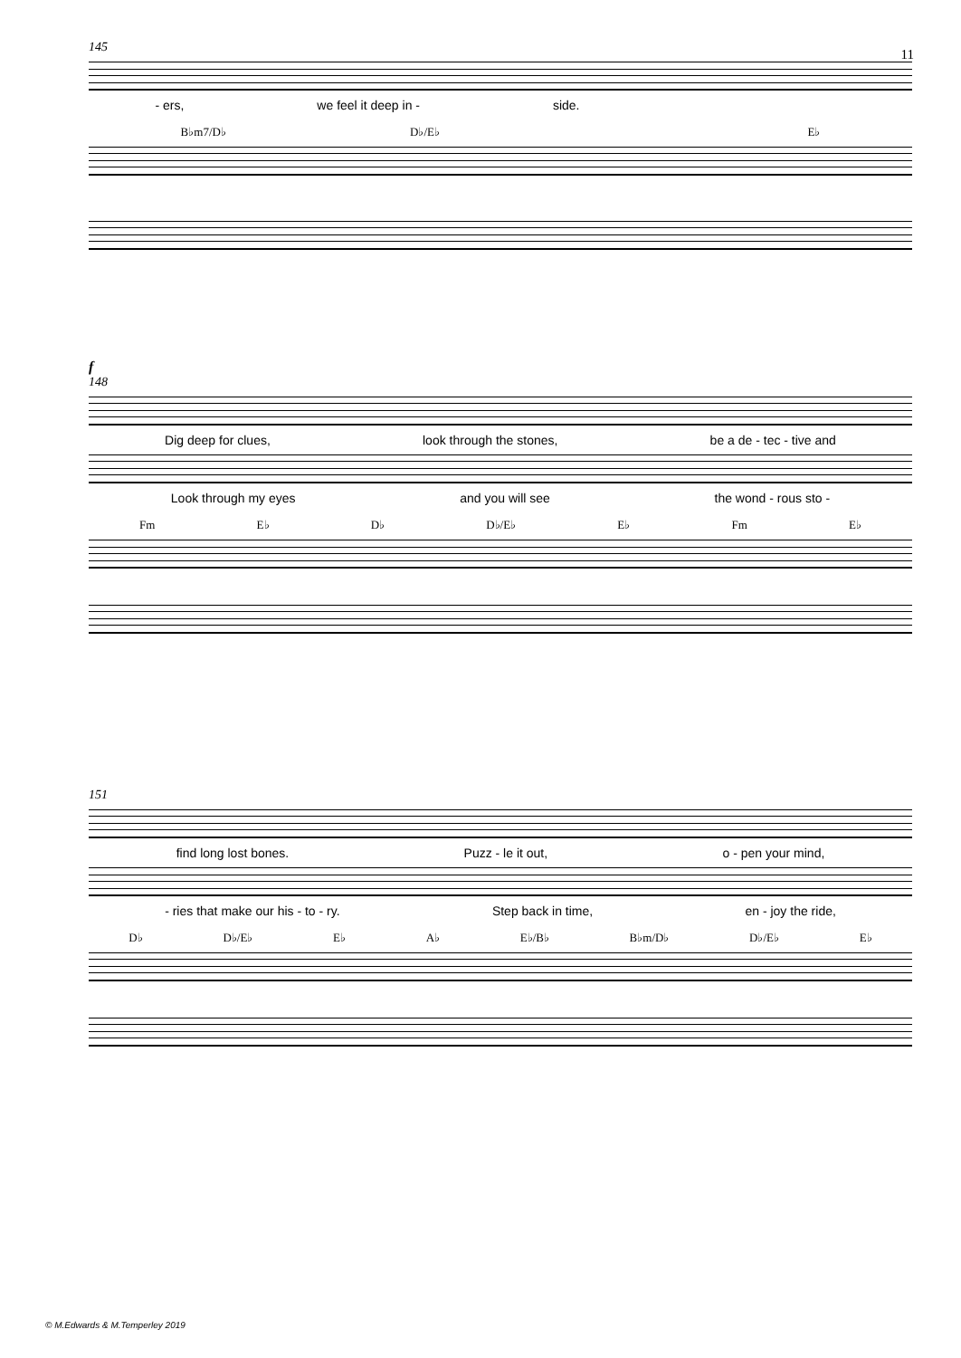11
145
- ers, we feel it deep in - side.
B♭m7/D♭ D♭/E♭ E♭
f
148
Dig deep for clues, look through the stones, be a de - tec - tive and
Look through my eyes and you will see the wond - rous sto -
Fm E♭ D♭ D♭/E♭ E♭ Fm E♭
151
find long lost bones. Puzz - le it out, o - pen your mind,
- ries that make our his - to - ry. Step back in time, en - joy the ride,
D♭ D♭/E♭ E♭ A♭ E♭/B♭ B♭m/D♭ D♭/E♭ E♭
© M.Edwards & M.Temperley 2019